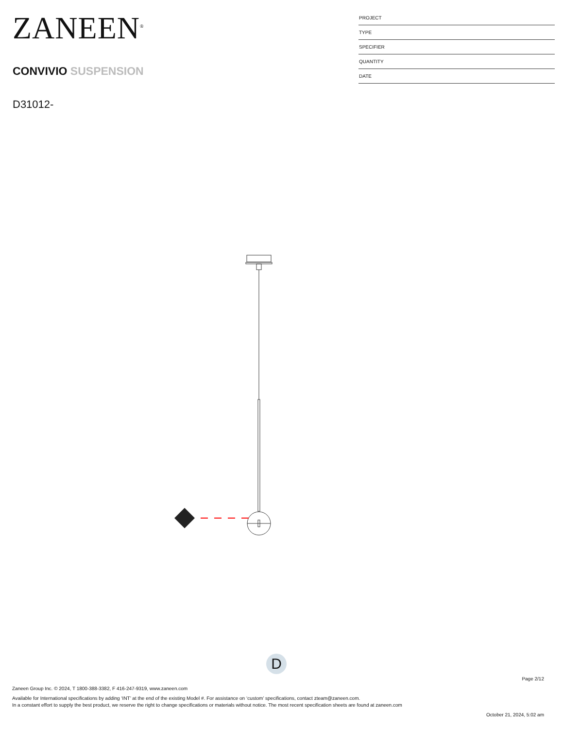ZANEEN<sup>®</sup>
CONVIVIO SUSPENSION
D31012-
PROJECT
TYPE
SPECIFIER
QUANTITY
DATE
D
Page 2/12
Zaneen Group Inc. © 2024, T 1800-388-3382, F 416-247-9319, www.zaneen.com
Available for International specifications by adding ‘INT’ at the end of the existing Model #. For assistance on ‘custom’ specifications, contact zteam@zaneen.com.
In a constant effort to supply the best product, we reserve the right to change specifications or materials without notice. The most recent specification sheets are found at zaneen.com
October 21, 2024, 5:02 am